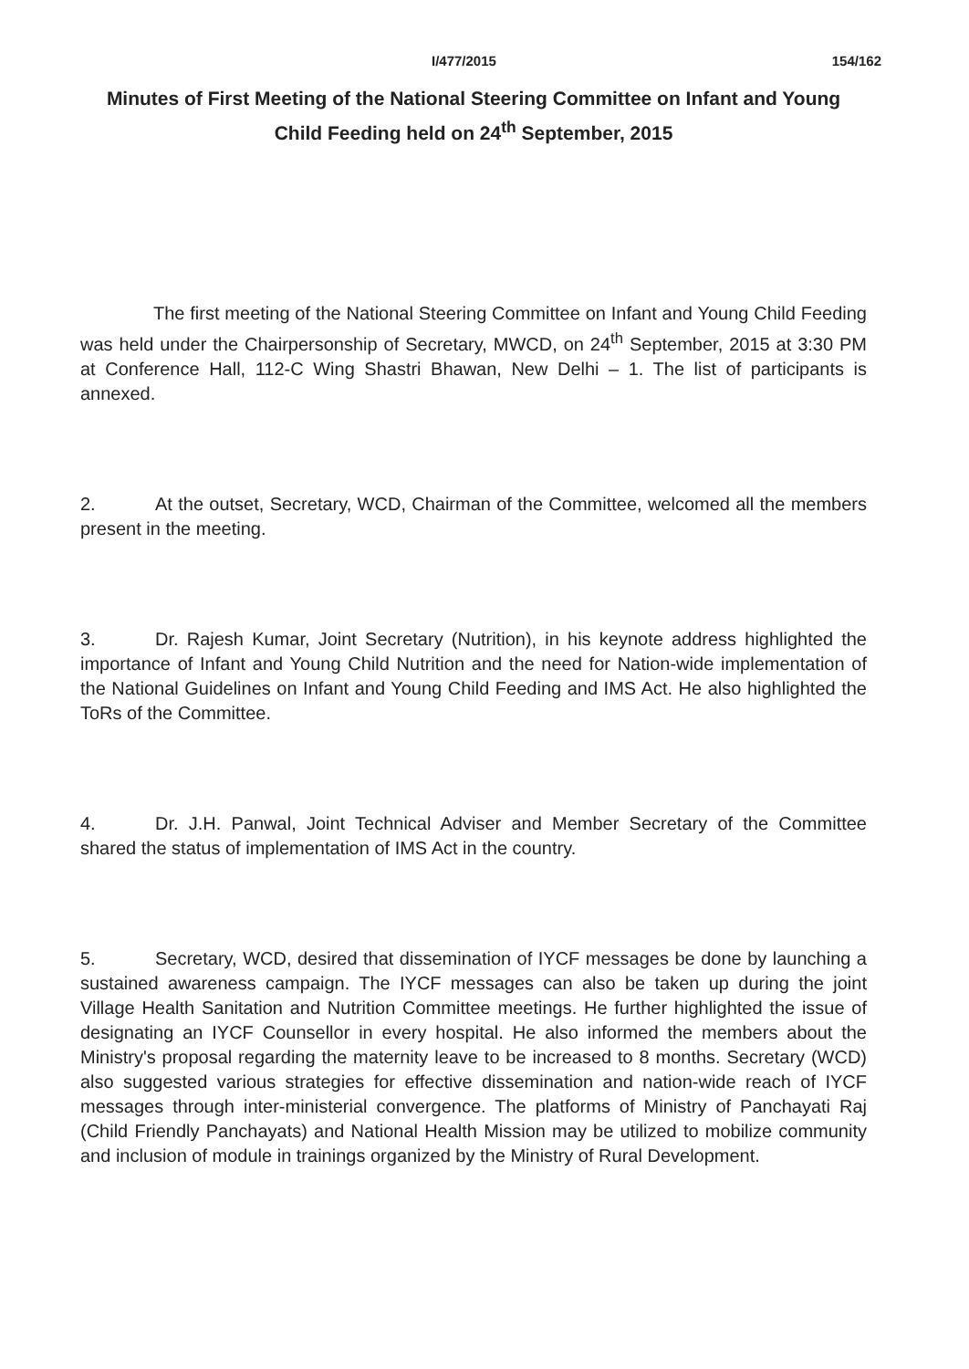I/477/2015 154/162
Minutes of First Meeting of the National Steering Committee on Infant and Young Child Feeding held on 24<sup>th</sup> September, 2015
The first meeting of the National Steering Committee on Infant and Young Child Feeding was held under the Chairpersonship of Secretary, MWCD, on 24<sup>th</sup> September, 2015 at 3:30 PM at Conference Hall, 112-C Wing Shastri Bhawan, New Delhi – 1. The list of participants is annexed.
2. At the outset, Secretary, WCD, Chairman of the Committee, welcomed all the members present in the meeting.
3. Dr. Rajesh Kumar, Joint Secretary (Nutrition), in his keynote address highlighted the importance of Infant and Young Child Nutrition and the need for Nation-wide implementation of the National Guidelines on Infant and Young Child Feeding and IMS Act. He also highlighted the ToRs of the Committee.
4. Dr. J.H. Panwal, Joint Technical Adviser and Member Secretary of the Committee shared the status of implementation of IMS Act in the country.
5. Secretary, WCD, desired that dissemination of IYCF messages be done by launching a sustained awareness campaign. The IYCF messages can also be taken up during the joint Village Health Sanitation and Nutrition Committee meetings. He further highlighted the issue of designating an IYCF Counsellor in every hospital. He also informed the members about the Ministry's proposal regarding the maternity leave to be increased to 8 months. Secretary (WCD) also suggested various strategies for effective dissemination and nation-wide reach of IYCF messages through inter-ministerial convergence. The platforms of Ministry of Panchayati Raj (Child Friendly Panchayats) and National Health Mission may be utilized to mobilize community and inclusion of module in trainings organized by the Ministry of Rural Development.